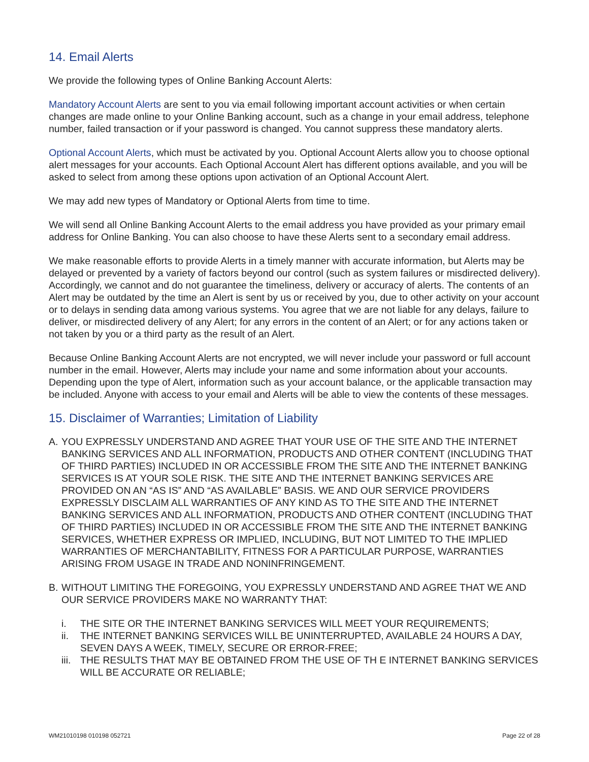14. Email Alerts
We provide the following types of Online Banking Account Alerts:
Mandatory Account Alerts are sent to you via email following important account activities or when certain changes are made online to your Online Banking account, such as a change in your email address, telephone number, failed transaction or if your password is changed. You cannot suppress these mandatory alerts.
Optional Account Alerts, which must be activated by you. Optional Account Alerts allow you to choose optional alert messages for your accounts. Each Optional Account Alert has different options available, and you will be asked to select from among these options upon activation of an Optional Account Alert.
We may add new types of Mandatory or Optional Alerts from time to time.
We will send all Online Banking Account Alerts to the email address you have provided as your primary email address for Online Banking. You can also choose to have these Alerts sent to a secondary email address.
We make reasonable efforts to provide Alerts in a timely manner with accurate information, but Alerts may be delayed or prevented by a variety of factors beyond our control (such as system failures or misdirected delivery). Accordingly, we cannot and do not guarantee the timeliness, delivery or accuracy of alerts. The contents of an Alert may be outdated by the time an Alert is sent by us or received by you, due to other activity on your account or to delays in sending data among various systems. You agree that we are not liable for any delays, failure to deliver, or misdirected delivery of any Alert; for any errors in the content of an Alert; or for any actions taken or not taken by you or a third party as the result of an Alert.
Because Online Banking Account Alerts are not encrypted, we will never include your password or full account number in the email. However, Alerts may include your name and some information about your accounts. Depending upon the type of Alert, information such as your account balance, or the applicable transaction may be included. Anyone with access to your email and Alerts will be able to view the contents of these messages.
15. Disclaimer of Warranties; Limitation of Liability
A. YOU EXPRESSLY UNDERSTAND AND AGREE THAT YOUR USE OF THE SITE AND THE INTERNET BANKING SERVICES AND ALL INFORMATION, PRODUCTS AND OTHER CONTENT (INCLUDING THAT OF THIRD PARTIES) INCLUDED IN OR ACCESSIBLE FROM THE SITE AND THE INTERNET BANKING SERVICES IS AT YOUR SOLE RISK. THE SITE AND THE INTERNET BANKING SERVICES ARE PROVIDED ON AN “AS IS” AND “AS AVAILABLE” BASIS. WE AND OUR SERVICE PROVIDERS EXPRESSLY DISCLAIM ALL WARRANTIES OF ANY KIND AS TO THE SITE AND THE INTERNET BANKING SERVICES AND ALL INFORMATION, PRODUCTS AND OTHER CONTENT (INCLUDING THAT OF THIRD PARTIES) INCLUDED IN OR ACCESSIBLE FROM THE SITE AND THE INTERNET BANKING SERVICES, WHETHER EXPRESS OR IMPLIED, INCLUDING, BUT NOT LIMITED TO THE IMPLIED WARRANTIES OF MERCHANTABILITY, FITNESS FOR A PARTICULAR PURPOSE, WARRANTIES ARISING FROM USAGE IN TRADE AND NONINFRINGEMENT.
B. WITHOUT LIMITING THE FOREGOING, YOU EXPRESSLY UNDERSTAND AND AGREE THAT WE AND OUR SERVICE PROVIDERS MAKE NO WARRANTY THAT:
i. THE SITE OR THE INTERNET BANKING SERVICES WILL MEET YOUR REQUIREMENTS;
ii. THE INTERNET BANKING SERVICES WILL BE UNINTERRUPTED, AVAILABLE 24 HOURS A DAY, SEVEN DAYS A WEEK, TIMELY, SECURE OR ERROR-FREE;
iii. THE RESULTS THAT MAY BE OBTAINED FROM THE USE OF TH E INTERNET BANKING SERVICES WILL BE ACCURATE OR RELIABLE;
WM21010198 010198 052721 Page 22 of 28